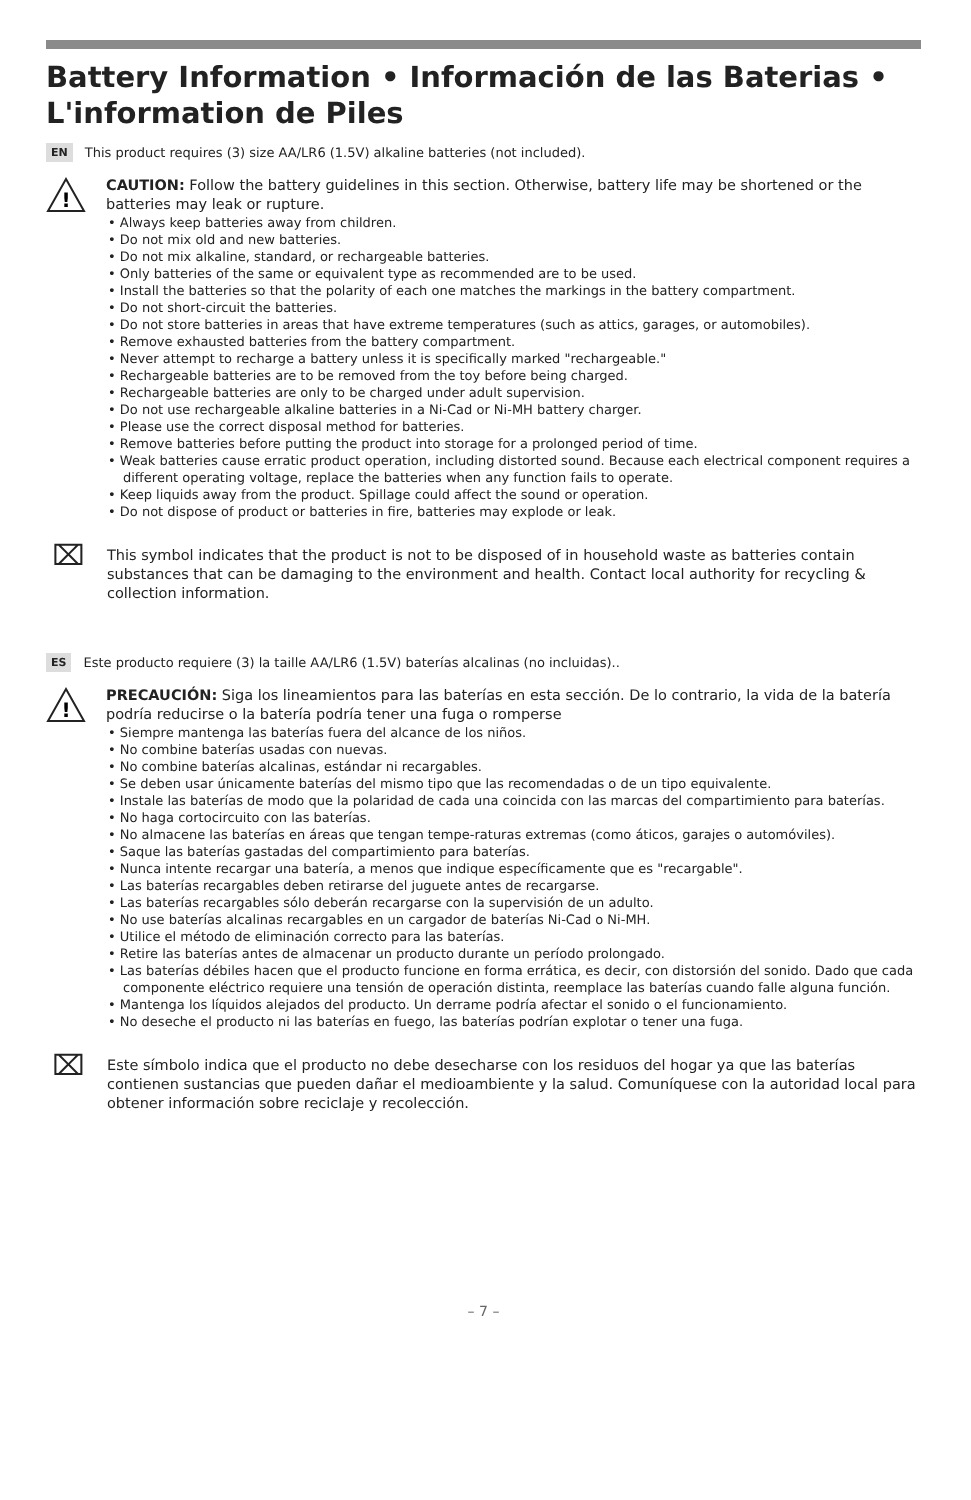Battery Information • Información de las Baterias • L'information de Piles
EN This product requires (3) size AA/LR6 (1.5V) alkaline batteries (not included).
!
CAUTION: Follow the battery guidelines in this section. Otherwise, battery life may be shortened or the batteries may leak or rupture.
• Always keep batteries away from children.
• Do not mix old and new batteries.
• Do not mix alkaline, standard, or rechargeable batteries.
• Only batteries of the same or equivalent type as recommended are to be used.
• Install the batteries so that the polarity of each one matches the markings in the battery compartment.
• Do not short-circuit the batteries.
• Do not store batteries in areas that have extreme temperatures (such as attics, garages, or automobiles).
• Remove exhausted batteries from the battery compartment.
• Never attempt to recharge a battery unless it is specifically marked "rechargeable."
• Rechargeable batteries are to be removed from the toy before being charged.
• Rechargeable batteries are only to be charged under adult supervision.
• Do not use rechargeable alkaline batteries in a Ni-Cad or Ni-MH battery charger.
• Please use the correct disposal method for batteries.
• Remove batteries before putting the product into storage for a prolonged period of time.
• Weak batteries cause erratic product operation, including distorted sound. Because each electrical component requires a different operating voltage, replace the batteries when any function fails to operate.
• Keep liquids away from the product. Spillage could affect the sound or operation.
• Do not dispose of product or batteries in fire, batteries may explode or leak.
⌧
This symbol indicates that the product is not to be disposed of in household waste as batteries contain substances that can be damaging to the environment and health. Contact local authority for recycling & collection information.
ES Este producto requiere (3) la taille AA/LR6 (1.5V) baterías alcalinas (no incluidas)..
!
PRECAUCIÓN: Siga los lineamientos para las baterías en esta sección. De lo contrario, la vida de la batería podría reducirse o la batería podría tener una fuga o romperse
• Siempre mantenga las baterías fuera del alcance de los niños.
• No combine baterías usadas con nuevas.
• No combine baterías alcalinas, estándar ni recargables.
• Se deben usar únicamente baterías del mismo tipo que las recomendadas o de un tipo equivalente.
• Instale las baterías de modo que la polaridad de cada una coincida con las marcas del compartimiento para baterías.
• No haga cortocircuito con las baterías.
• No almacene las baterías en áreas que tengan tempe-raturas extremas (como áticos, garajes o automóviles).
• Saque las baterías gastadas del compartimiento para baterías.
• Nunca intente recargar una batería, a menos que indique específicamente que es "recargable".
• Las baterías recargables deben retirarse del juguete antes de recargarse.
• Las baterías recargables sólo deberán recargarse con la supervisión de un adulto.
• No use baterías alcalinas recargables en un cargador de baterías Ni-Cad o Ni-MH.
• Utilice el método de eliminación correcto para las baterías.
• Retire las baterías antes de almacenar un producto durante un período prolongado.
• Las baterías débiles hacen que el producto funcione en forma errática, es decir, con distorsión del sonido. Dado que cada componente eléctrico requiere una tensión de operación distinta, reemplace las baterías cuando falle alguna función.
• Mantenga los líquidos alejados del producto. Un derrame podría afectar el sonido o el funcionamiento.
• No deseche el producto ni las baterías en fuego, las baterías podrían explotar o tener una fuga.
⌧
Este símbolo indica que el producto no debe desecharse con los residuos del hogar ya que las baterías contienen sustancias que pueden dañar el medioambiente y la salud. Comuníquese con la autoridad local para obtener información sobre reciclaje y recolección.
– 7 –